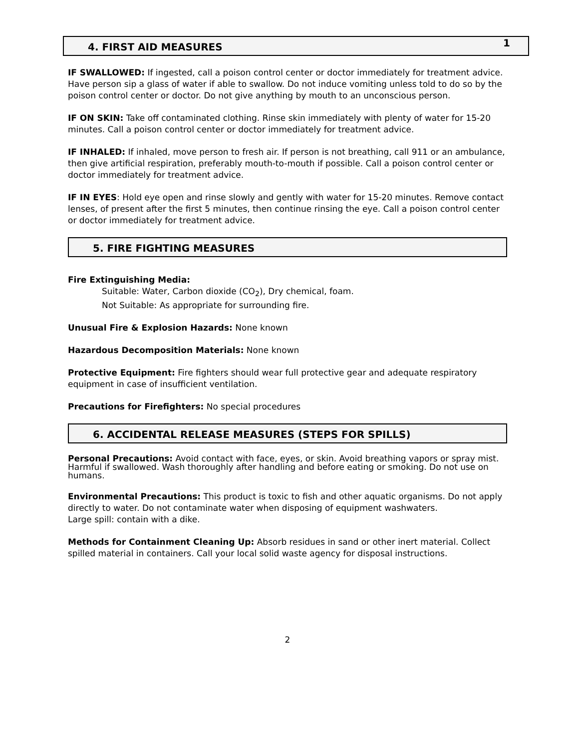4. FIRST AID MEASURES
1
IF SWALLOWED: If ingested, call a poison control center or doctor immediately for treatment advice. Have person sip a glass of water if able to swallow. Do not induce vomiting unless told to do so by the poison control center or doctor. Do not give anything by mouth to an unconscious person.
IF ON SKIN: Take off contaminated clothing. Rinse skin immediately with plenty of water for 15-20 minutes. Call a poison control center or doctor immediately for treatment advice.
IF INHALED: If inhaled, move person to fresh air. If person is not breathing, call 911 or an ambulance, then give artificial respiration, preferably mouth-to-mouth if possible. Call a poison control center or doctor immediately for treatment advice.
IF IN EYES: Hold eye open and rinse slowly and gently with water for 15-20 minutes. Remove contact lenses, of present after the first 5 minutes, then continue rinsing the eye. Call a poison control center or doctor immediately for treatment advice.
5. FIRE FIGHTING MEASURES
Fire Extinguishing Media:
Suitable: Water, Carbon dioxide (CO<sub>2</sub>), Dry chemical, foam.
Not Suitable: As appropriate for surrounding fire.
Unusual Fire & Explosion Hazards: None known
Hazardous Decomposition Materials: None known
Protective Equipment: Fire fighters should wear full protective gear and adequate respiratory equipment in case of insufficient ventilation.
Precautions for Firefighters: No special procedures
6. ACCIDENTAL RELEASE MEASURES (STEPS FOR SPILLS)
Personal Precautions: Avoid contact with face, eyes, or skin. Avoid breathing vapors or spray mist. Harmful if swallowed. Wash thoroughly after handling and before eating or smoking. Do not use on humans.
Environmental Precautions: This product is toxic to fish and other aquatic organisms. Do not apply directly to water. Do not contaminate water when disposing of equipment washwaters.
Large spill: contain with a dike.
Methods for Containment Cleaning Up: Absorb residues in sand or other inert material. Collect spilled material in containers. Call your local solid waste agency for disposal instructions.
2